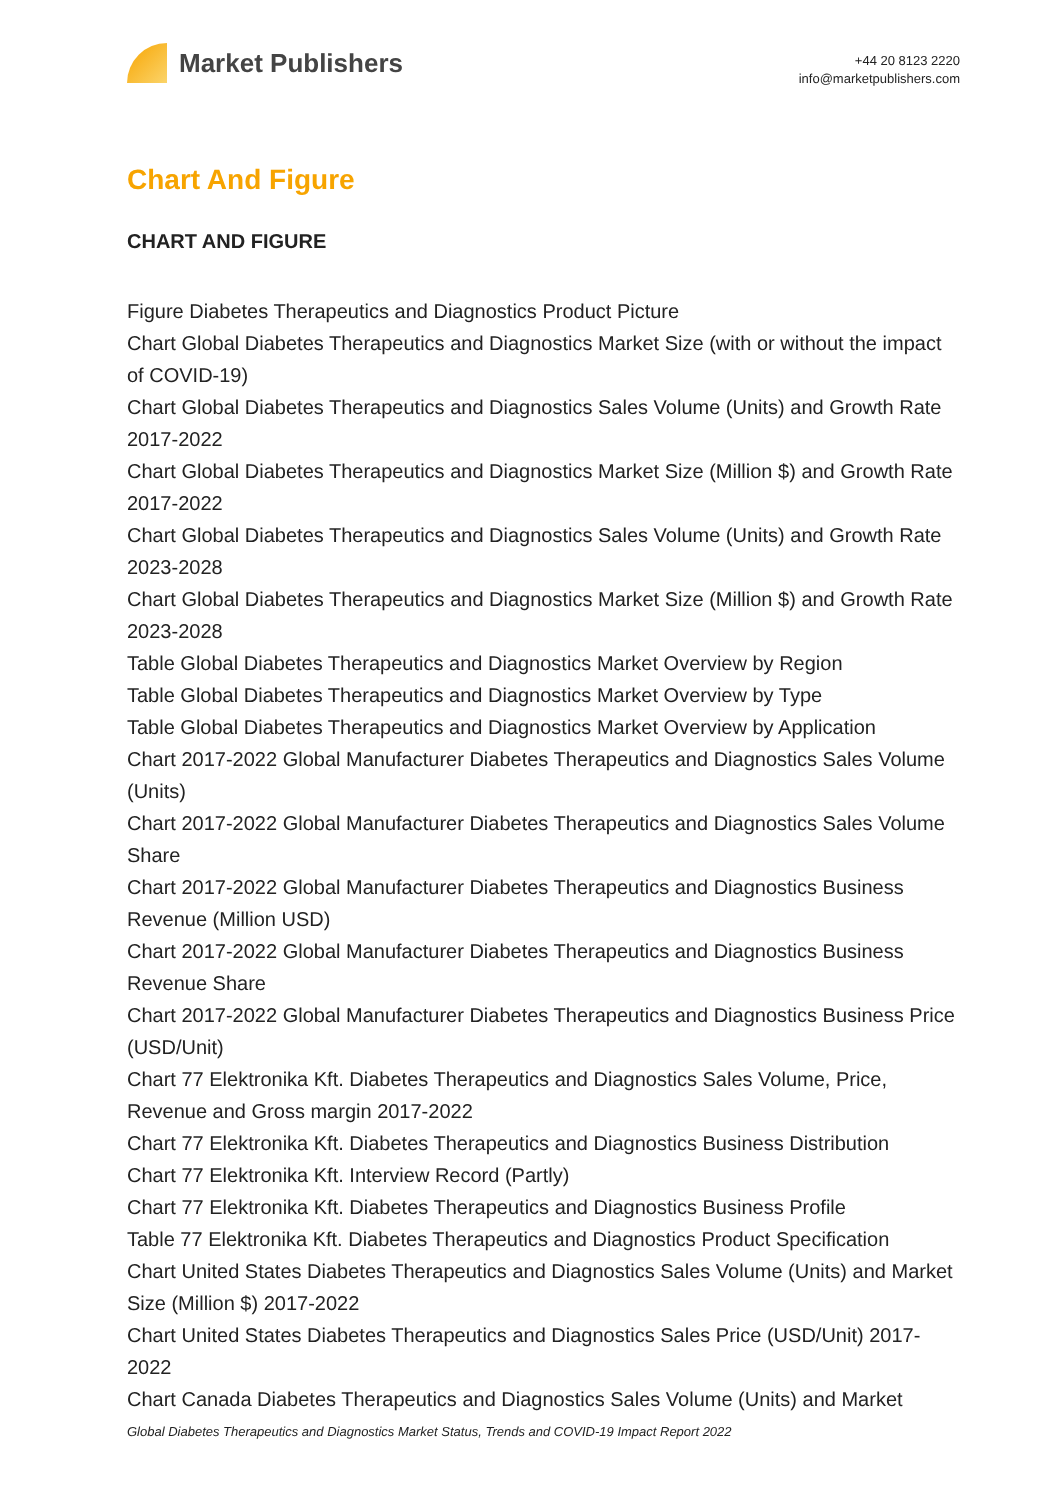Market Publishers
+44 20 8123 2220
info@marketpublishers.com
Chart And Figure
CHART AND FIGURE
Figure Diabetes Therapeutics and Diagnostics Product Picture
Chart Global Diabetes Therapeutics and Diagnostics Market Size (with or without the impact of COVID-19)
Chart Global Diabetes Therapeutics and Diagnostics Sales Volume (Units) and Growth Rate 2017-2022
Chart Global Diabetes Therapeutics and Diagnostics Market Size (Million $) and Growth Rate 2017-2022
Chart Global Diabetes Therapeutics and Diagnostics Sales Volume (Units) and Growth Rate 2023-2028
Chart Global Diabetes Therapeutics and Diagnostics Market Size (Million $) and Growth Rate 2023-2028
Table Global Diabetes Therapeutics and Diagnostics Market Overview by Region
Table Global Diabetes Therapeutics and Diagnostics Market Overview by Type
Table Global Diabetes Therapeutics and Diagnostics Market Overview by Application
Chart 2017-2022 Global Manufacturer Diabetes Therapeutics and Diagnostics Sales Volume (Units)
Chart 2017-2022 Global Manufacturer Diabetes Therapeutics and Diagnostics Sales Volume Share
Chart 2017-2022 Global Manufacturer Diabetes Therapeutics and Diagnostics Business Revenue (Million USD)
Chart 2017-2022 Global Manufacturer Diabetes Therapeutics and Diagnostics Business Revenue Share
Chart 2017-2022 Global Manufacturer Diabetes Therapeutics and Diagnostics Business Price (USD/Unit)
Chart 77 Elektronika Kft. Diabetes Therapeutics and Diagnostics Sales Volume, Price, Revenue and Gross margin 2017-2022
Chart 77 Elektronika Kft. Diabetes Therapeutics and Diagnostics Business Distribution
Chart 77 Elektronika Kft. Interview Record (Partly)
Chart 77 Elektronika Kft. Diabetes Therapeutics and Diagnostics Business Profile
Table 77 Elektronika Kft. Diabetes Therapeutics and Diagnostics Product Specification
Chart United States Diabetes Therapeutics and Diagnostics Sales Volume (Units) and Market Size (Million $) 2017-2022
Chart United States Diabetes Therapeutics and Diagnostics Sales Price (USD/Unit) 2017-2022
Chart Canada Diabetes Therapeutics and Diagnostics Sales Volume (Units) and Market
Global Diabetes Therapeutics and Diagnostics Market Status, Trends and COVID-19 Impact Report 2022